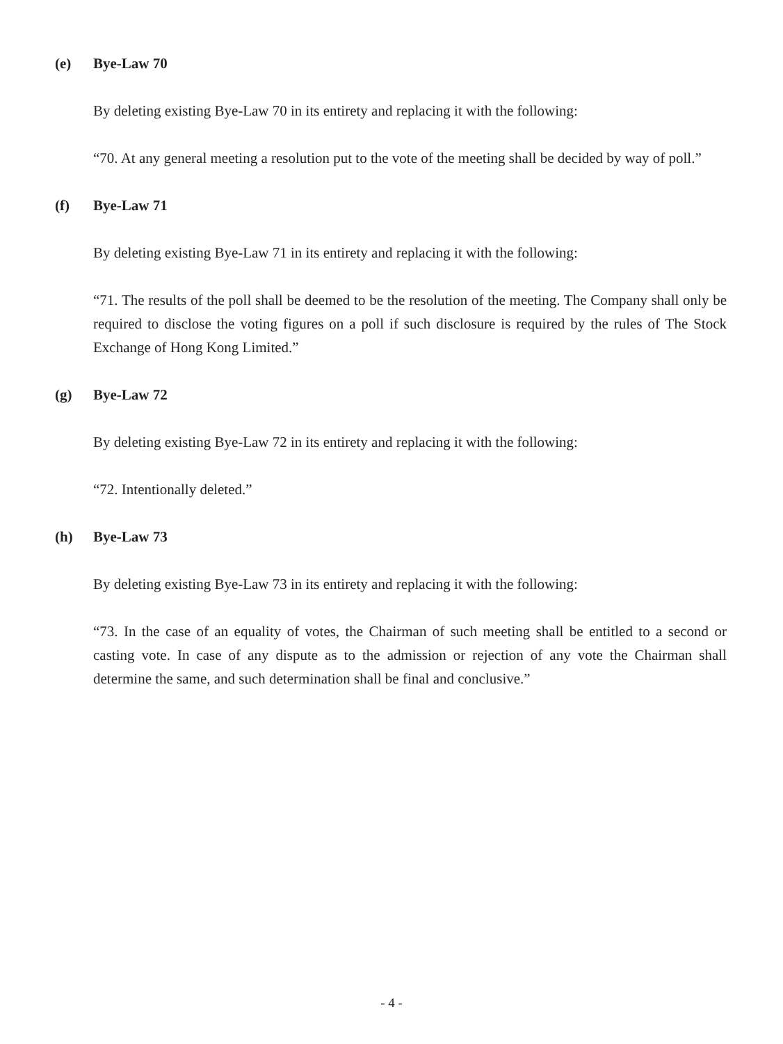(e) Bye-Law 70
By deleting existing Bye-Law 70 in its entirety and replacing it with the following:
“70. At any general meeting a resolution put to the vote of the meeting shall be decided by way of poll.”
(f) Bye-Law 71
By deleting existing Bye-Law 71 in its entirety and replacing it with the following:
“71. The results of the poll shall be deemed to be the resolution of the meeting. The Company shall only be required to disclose the voting figures on a poll if such disclosure is required by the rules of The Stock Exchange of Hong Kong Limited.”
(g) Bye-Law 72
By deleting existing Bye-Law 72 in its entirety and replacing it with the following:
“72. Intentionally deleted.”
(h) Bye-Law 73
By deleting existing Bye-Law 73 in its entirety and replacing it with the following:
“73. In the case of an equality of votes, the Chairman of such meeting shall be entitled to a second or casting vote. In case of any dispute as to the admission or rejection of any vote the Chairman shall determine the same, and such determination shall be final and conclusive.”
- 4 -